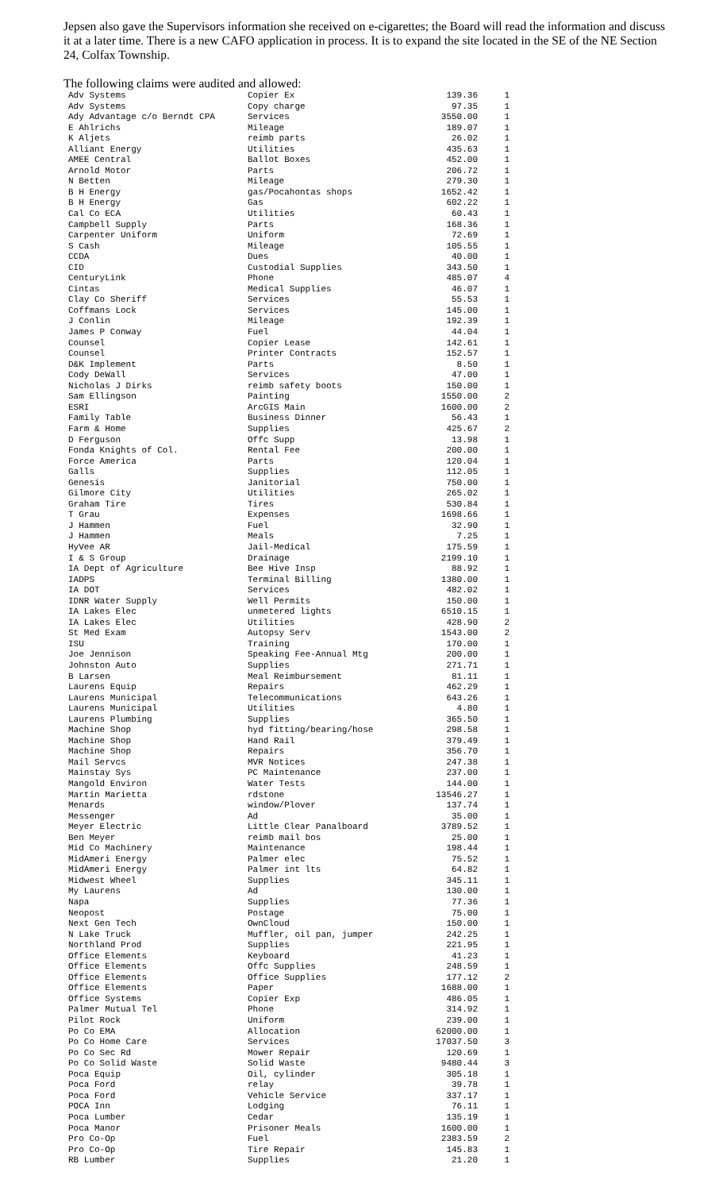Jepsen also gave the Supervisors information she received on e-cigarettes; the Board will read the information and discuss it at a later time. There is a new CAFO application in process. It is to expand the site located in the SE of the NE Section 24, Colfax Township.
The following claims were audited and allowed:
| Adv Systems | Copier Ex | 139.36 | 1 |
| Adv Systems | Copy charge | 97.35 | 1 |
| Ady Advantage c/o Berndt CPA | Services | 3550.00 | 1 |
| E Ahlrichs | Mileage | 189.07 | 1 |
| K Aljets | reimb parts | 26.02 | 1 |
| Alliant Energy | Utilities | 435.63 | 1 |
| AMEE Central | Ballot Boxes | 452.00 | 1 |
| Arnold Motor | Parts | 206.72 | 1 |
| N Betten | Mileage | 279.30 | 1 |
| B H Energy | gas/Pocahontas shops | 1652.42 | 1 |
| B H Energy | Gas | 602.22 | 1 |
| Cal Co ECA | Utilities | 60.43 | 1 |
| Campbell Supply | Parts | 168.36 | 1 |
| Carpenter Uniform | Uniform | 72.69 | 1 |
| S Cash | Mileage | 105.55 | 1 |
| CCDA | Dues | 40.00 | 1 |
| CID | Custodial Supplies | 343.50 | 1 |
| CenturyLink | Phone | 485.07 | 4 |
| Cintas | Medical Supplies | 46.07 | 1 |
| Clay Co Sheriff | Services | 55.53 | 1 |
| Coffmans Lock | Services | 145.00 | 1 |
| J Conlin | Mileage | 192.39 | 1 |
| James P Conway | Fuel | 44.04 | 1 |
| Counsel | Copier Lease | 142.61 | 1 |
| Counsel | Printer Contracts | 152.57 | 1 |
| D&K Implement | Parts | 8.50 | 1 |
| Cody DeWall | Services | 47.00 | 1 |
| Nicholas J Dirks | reimb safety boots | 150.00 | 1 |
| Sam Ellingson | Painting | 1550.00 | 2 |
| ESRI | ArcGIS Main | 1600.00 | 2 |
| Family Table | Business Dinner | 56.43 | 1 |
| Farm & Home | Supplies | 425.67 | 2 |
| D Ferguson | Offc Supp | 13.98 | 1 |
| Fonda Knights of Col. | Rental Fee | 200.00 | 1 |
| Force America | Parts | 120.04 | 1 |
| Galls | Supplies | 112.05 | 1 |
| Genesis | Janitorial | 750.00 | 1 |
| Gilmore City | Utilities | 265.02 | 1 |
| Graham Tire | Tires | 530.84 | 1 |
| T Grau | Expenses | 1698.66 | 1 |
| J Hammen | Fuel | 32.90 | 1 |
| J Hammen | Meals | 7.25 | 1 |
| HyVee AR | Jail-Medical | 175.59 | 1 |
| I & S Group | Drainage | 2199.10 | 1 |
| IA Dept of Agriculture | Bee Hive Insp | 88.92 | 1 |
| IADPS | Terminal Billing | 1380.00 | 1 |
| IA DOT | Services | 482.02 | 1 |
| IDNR Water Supply | Well Permits | 150.00 | 1 |
| IA Lakes Elec | unmetered lights | 6510.15 | 1 |
| IA Lakes Elec | Utilities | 428.90 | 2 |
| St Med Exam | Autopsy Serv | 1543.00 | 2 |
| ISU | Training | 170.00 | 1 |
| Joe Jennison | Speaking Fee-Annual Mtg | 200.00 | 1 |
| Johnston Auto | Supplies | 271.71 | 1 |
| B Larsen | Meal Reimbursement | 81.11 | 1 |
| Laurens Equip | Repairs | 462.29 | 1 |
| Laurens Municipal | Telecommunications | 643.26 | 1 |
| Laurens Municipal | Utilities | 4.80 | 1 |
| Laurens Plumbing | Supplies | 365.50 | 1 |
| Machine Shop | hyd fitting/bearing/hose | 298.58 | 1 |
| Machine Shop | Hand Rail | 379.49 | 1 |
| Machine Shop | Repairs | 356.70 | 1 |
| Mail Servcs | MVR Notices | 247.38 | 1 |
| Mainstay Sys | PC Maintenance | 237.00 | 1 |
| Mangold Environ | Water Tests | 144.00 | 1 |
| Martin Marietta | rdstone | 13546.27 | 1 |
| Menards | window/Plover | 137.74 | 1 |
| Messenger | Ad | 35.00 | 1 |
| Meyer Electric | Little Clear Panalboard | 3789.52 | 1 |
| Ben Meyer | reimb mail bos | 25.00 | 1 |
| Mid Co Machinery | Maintenance | 198.44 | 1 |
| MidAmeri Energy | Palmer elec | 75.52 | 1 |
| MidAmeri Energy | Palmer int lts | 64.82 | 1 |
| Midwest Wheel | Supplies | 345.11 | 1 |
| My Laurens | Ad | 130.00 | 1 |
| Napa | Supplies | 77.36 | 1 |
| Neopost | Postage | 75.00 | 1 |
| Next Gen Tech | OwnCloud | 150.00 | 1 |
| N Lake Truck | Muffler, oil pan, jumper | 242.25 | 1 |
| Northland Prod | Supplies | 221.95 | 1 |
| Office Elements | Keyboard | 41.23 | 1 |
| Office Elements | Offc Supplies | 248.59 | 1 |
| Office Elements | Office Supplies | 177.12 | 2 |
| Office Elements | Paper | 1688.00 | 1 |
| Office Systems | Copier Exp | 486.05 | 1 |
| Palmer Mutual Tel | Phone | 314.92 | 1 |
| Pilot Rock | Uniform | 239.00 | 1 |
| Po Co EMA | Allocation | 62000.00 | 1 |
| Po Co Home Care | Services | 17037.50 | 3 |
| Po Co Sec Rd | Mower Repair | 120.69 | 1 |
| Po Co Solid Waste | Solid Waste | 9480.44 | 3 |
| Poca Equip | Oil, cylinder | 305.18 | 1 |
| Poca Ford | relay | 39.78 | 1 |
| Poca Ford | Vehicle Service | 337.17 | 1 |
| POCA Inn | Lodging | 76.11 | 1 |
| Poca Lumber | Cedar | 135.19 | 1 |
| Poca Manor | Prisoner Meals | 1600.00 | 1 |
| Pro Co-Op | Fuel | 2383.59 | 2 |
| Pro Co-Op | Tire Repair | 145.83 | 1 |
| RB Lumber | Supplies | 21.20 | 1 |